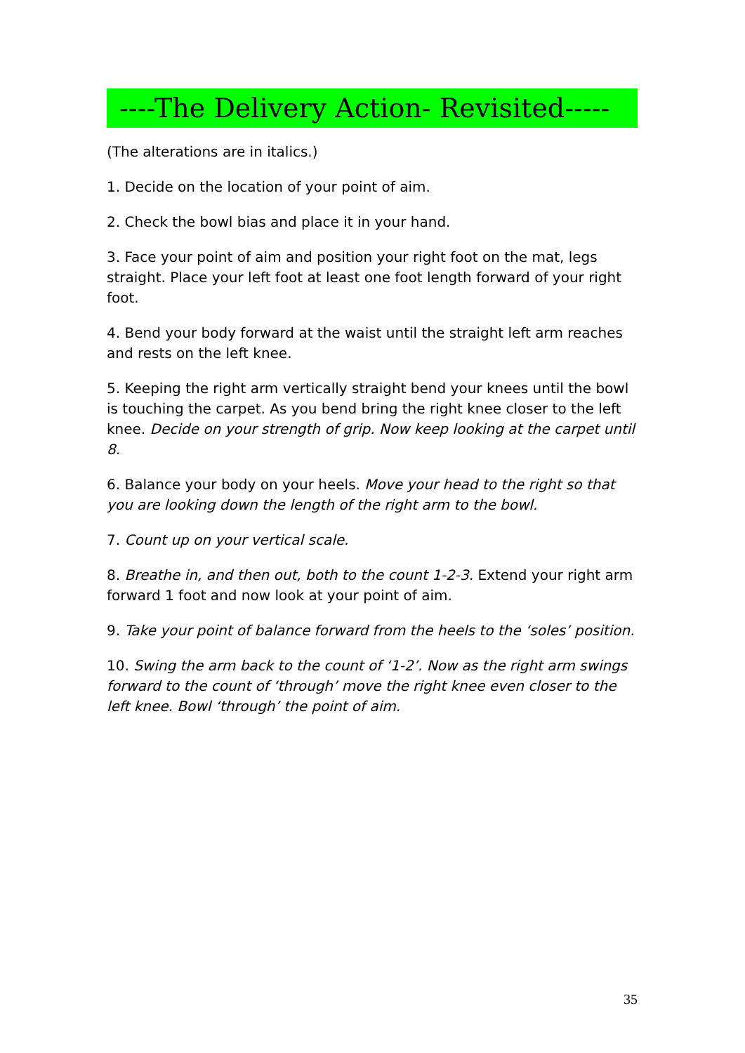----The Delivery Action- Revisited-----
(The alterations are in italics.)
1. Decide on the location of your point of aim.
2. Check the bowl bias and place it in your hand.
3. Face your point of aim and position your right foot on the mat, legs straight. Place your left foot at least one foot length forward of your right foot.
4. Bend your body forward at the waist until the straight left arm reaches and rests on the left knee.
5. Keeping the right arm vertically straight bend your knees until the bowl is touching the carpet. As you bend bring the right knee closer to the left knee. Decide on your strength of grip. Now keep looking at the carpet until 8.
6. Balance your body on your heels. Move your head to the right so that you are looking down the length of the right arm to the bowl.
7. Count up on your vertical scale.
8. Breathe in, and then out, both to the count 1-2-3. Extend your right arm forward 1 foot and now look at your point of aim.
9. Take your point of balance forward from the heels to the ‘soles’ position.
10. Swing the arm back to the count of ‘1-2’. Now as the right arm swings forward to the count of ‘through’ move the right knee even closer to the left knee. Bowl ‘through’ the point of aim.
35